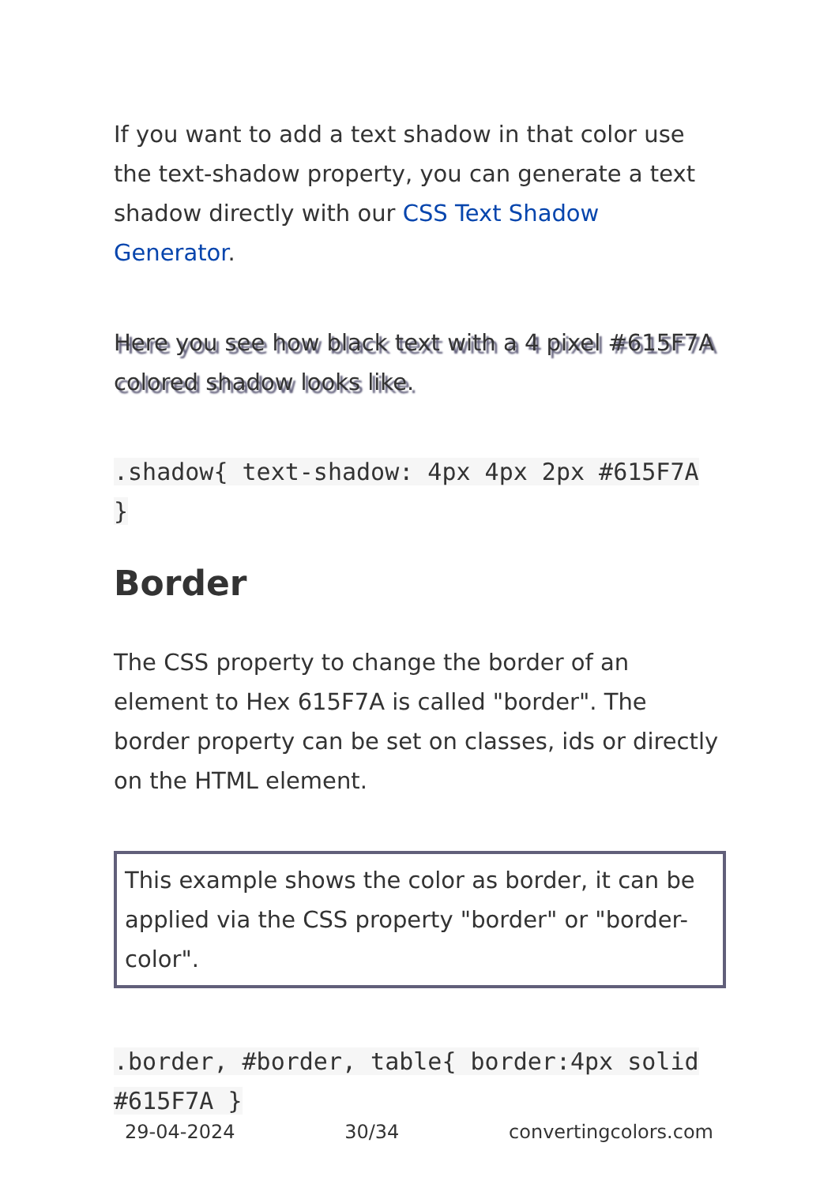If you want to add a text shadow in that color use the text-shadow property, you can generate a text shadow directly with our CSS Text Shadow Generator.
Here you see how black text with a 4 pixel #615F7A colored shadow looks like.
.shadow{ text-shadow: 4px 4px 2px #615F7A }
Border
The CSS property to change the border of an element to Hex 615F7A is called "border". The border property can be set on classes, ids or directly on the HTML element.
This example shows the color as border, it can be applied via the CSS property "border" or "border-color".
.border, #border, table{ border:4px solid #615F7A }
29-04-2024 30/34 convertingcolors.com